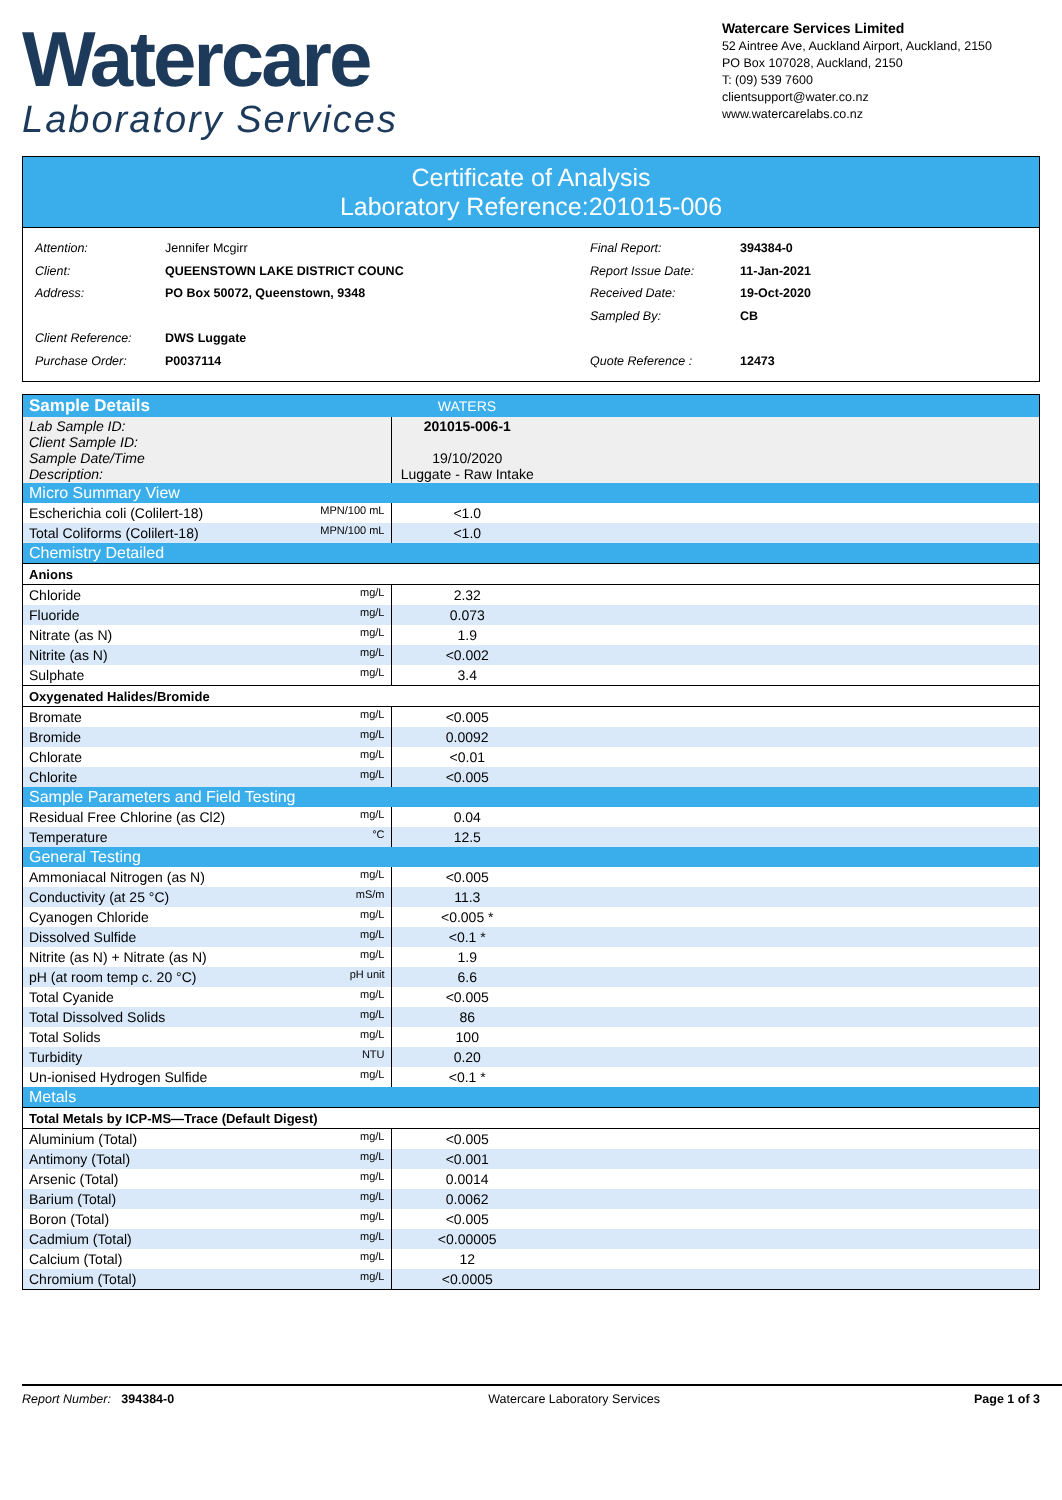Watercare
Laboratory Services
Watercare Services Limited
52 Aintree Ave, Auckland Airport, Auckland, 2150
PO Box 107028, Auckland, 2150
T: (09) 539 7600
clientsupport@water.co.nz
www.watercarelabs.co.nz
Certificate of Analysis
Laboratory Reference:201015-006
| Attention: | Jennifer Mcgirr |
| Client: | QUEENSTOWN LAKE DISTRICT COUNC |
| Address: | PO Box 50072, Queenstown, 9348 |
| Client Reference: | DWS Luggate |
| Purchase Order: | P0037114 |
| Final Report: | 394384-0 |
| Report Issue Date: | 11-Jan-2021 |
| Received Date: | 19-Oct-2020 |
| Sampled By: | CB |
| Quote Reference : | 12473 |
| Sample Details | | WATERS | |
| Lab Sample ID: Client Sample ID: Sample Date/Time Description: | | 201015-006-1 19/10/2020 Luggate - Raw Intake | |
| Micro Summary View | | | |
| Escherichia coli (Colilert-18) | MPN/100 mL | <1.0 | |
| Total Coliforms (Colilert-18) | MPN/100 mL | <1.0 | |
| Chemistry Detailed | | | |
| Anions | | | |
| Chloride | mg/L | 2.32 | |
| Fluoride | mg/L | 0.073 | |
| Nitrate (as N) | mg/L | 1.9 | |
| Nitrite (as N) | mg/L | <0.002 | |
| Sulphate | mg/L | 3.4 | |
| Oxygenated Halides/Bromide | | | |
| Bromate | mg/L | <0.005 | |
| Bromide | mg/L | 0.0092 | |
| Chlorate | mg/L | <0.01 | |
| Chlorite | mg/L | <0.005 | |
| Sample Parameters and Field Testing | | | |
| Residual Free Chlorine (as Cl2) | mg/L | 0.04 | |
| Temperature | °C | 12.5 | |
| General Testing | | | |
| Ammoniacal Nitrogen (as N) | mg/L | <0.005 | |
| Conductivity (at 25 °C) | mS/m | 11.3 | |
| Cyanogen Chloride | mg/L | <0.005 * | |
| Dissolved Sulfide | mg/L | <0.1 * | |
| Nitrite (as N) + Nitrate (as N) | mg/L | 1.9 | |
| pH (at room temp c. 20 °C) | pH unit | 6.6 | |
| Total Cyanide | mg/L | <0.005 | |
| Total Dissolved Solids | mg/L | 86 | |
| Total Solids | mg/L | 100 | |
| Turbidity | NTU | 0.20 | |
| Un-ionised Hydrogen Sulfide | mg/L | <0.1 * | |
| Metals | | | |
| Total Metals by ICP-MS—Trace (Default Digest) | | | |
| Aluminium (Total) | mg/L | <0.005 | |
| Antimony (Total) | mg/L | <0.001 | |
| Arsenic (Total) | mg/L | 0.0014 | |
| Barium (Total) | mg/L | 0.0062 | |
| Boron (Total) | mg/L | <0.005 | |
| Cadmium (Total) | mg/L | <0.00005 | |
| Calcium (Total) | mg/L | 12 | |
| Chromium (Total) | mg/L | <0.0005 | |
Report Number: 394384-0 Watercare Laboratory Services Page 1 of 3